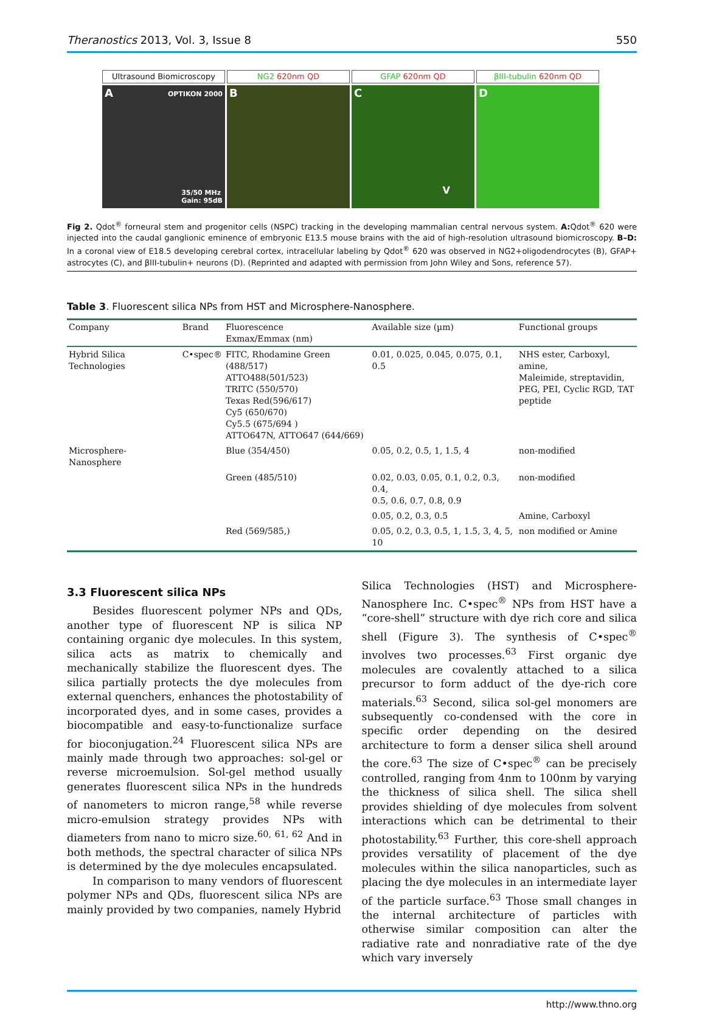Theranostics 2013, Vol. 3, Issue 8
550
Ultrasound Biomicroscopy
A OPTIKON 2000
35/50 MHz
Gain: 95dB
NG2 620nm QD
B
GFAP 620nm QD
C
V
βIII-tubulin 620nm QD
D
Fig 2. Qdot<sup>®</sup> forneural stem and progenitor cells (NSPC) tracking in the developing mammalian central nervous system. A: Qdot<sup>®</sup> 620 were injected into the caudal ganglionic eminence of embryonic E13.5 mouse brains with the aid of high-resolution ultrasound biomicroscopy. B–D: In a coronal view of E18.5 developing cerebral cortex, intracellular labeling by Qdot<sup>®</sup> 620 was observed in NG2+oligodendrocytes (B), GFAP+ astrocytes (C), and βIII-tubulin+ neurons (D). (Reprinted and adapted with permission from John Wiley and Sons, reference 57).
Table 3. Fluorescent silica NPs from HST and Microsphere-Nanosphere.
| Company | Brand | Fluorescence Exmax/Emmax (nm) | Available size (µm) | Functional groups |
| --- | --- | --- | --- | --- |
| Hybrid Silica Technologies | C•spec® | FITC, Rhodamine Green (488/517) ATTO488(501/523) TRITC (550/570) Texas Red(596/617) Cy5 (650/670) Cy5.5 (675/694 ) ATTO647N, ATTO647 (644/669) | 0.01, 0.025, 0.045, 0.075, 0.1, 0.5 | NHS ester, Carboxyl, amine, Maleimide, streptavidin, PEG, PEI, Cyclic RGD, TAT peptide |
| Microsphere-Nanosphere | | Blue (354/450) | 0.05, 0.2, 0.5, 1, 1.5, 4 | non-modified |
| | | Green (485/510) | 0.02, 0.03, 0.05, 0.1, 0.2, 0.3, 0.4, 0.5, 0.6, 0.7, 0.8, 0.9 | non-modified |
| | | | 0.05, 0.2, 0.3, 0.5 | Amine, Carboxyl |
| | | Red (569/585,) | 0.05, 0.2, 0.3, 0.5, 1, 1.5, 3, 4, 5, 10 | non modified or Amine |
3.3 Fluorescent silica NPs
Besides fluorescent polymer NPs and QDs, another type of fluorescent NP is silica NP containing organic dye molecules. In this system, silica acts as matrix to chemically and mechanically stabilize the fluorescent dyes. The silica partially protects the dye molecules from external quenchers, enhances the photostability of incorporated dyes, and in some cases, provides a biocompatible and easy-to-functionalize surface for bioconjugation.<sup>24</sup> Fluorescent silica NPs are mainly made through two approaches: sol-gel or reverse microemulsion. Sol-gel method usually generates fluorescent silica NPs in the hundreds of nanometers to micron range,<sup>58</sup> while reverse micro-emulsion strategy provides NPs with diameters from nano to micro size.<sup>60, 61, 62</sup> And in both methods, the spectral character of silica NPs is determined by the dye molecules encapsulated.
In comparison to many vendors of fluorescent polymer NPs and QDs, fluorescent silica NPs are mainly provided by two companies, namely Hybrid
Silica Technologies (HST) and Microsphere-Nanosphere Inc. C•spec<sup>®</sup> NPs from HST have a “core-shell” structure with dye rich core and silica shell (Figure 3). The synthesis of C•spec<sup>®</sup> involves two processes.<sup>63</sup> First organic dye molecules are covalently attached to a silica precursor to form adduct of the dye-rich core materials.<sup>63</sup> Second, silica sol-gel monomers are subsequently co-condensed with the core in specific order depending on the desired architecture to form a denser silica shell around the core.<sup>63</sup> The size of C•spec<sup>®</sup> can be precisely controlled, ranging from 4nm to 100nm by varying the thickness of silica shell. The silica shell provides shielding of dye molecules from solvent interactions which can be detrimental to their photostability.<sup>63</sup> Further, this core-shell approach provides versatility of placement of the dye molecules within the silica nanoparticles, such as placing the dye molecules in an intermediate layer of the particle surface.<sup>63</sup> Those small changes in the internal architecture of particles with otherwise similar composition can alter the radiative rate and nonradiative rate of the dye which vary inversely
http://www.thno.org